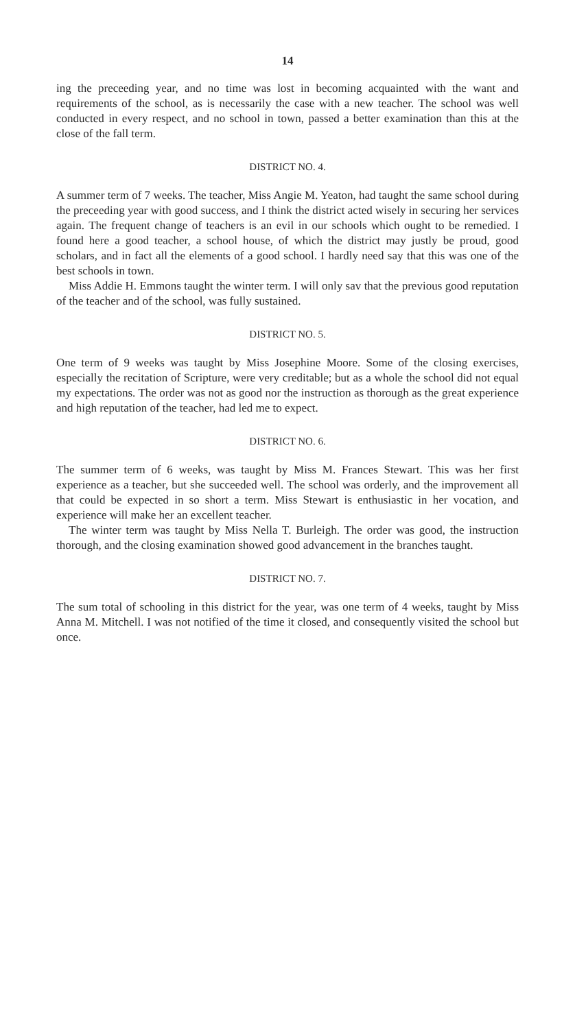14
ing the preceeding year, and no time was lost in becoming acquainted with the want and requirements of the school, as is necessarily the case with a new teacher. The school was well conducted in every respect, and no school in town, passed a better examination than this at the close of the fall term.
DISTRICT NO. 4.
A summer term of 7 weeks. The teacher, Miss Angie M. Yeaton, had taught the same school during the preceeding year with good success, and I think the district acted wisely in securing her services again. The frequent change of teachers is an evil in our schools which ought to be remedied. I found here a good teacher, a school house, of which the district may justly be proud, good scholars, and in fact all the elements of a good school. I hardly need say that this was one of the best schools in town.
Miss Addie H. Emmons taught the winter term. I will only sav that the previous good reputation of the teacher and of the school, was fully sustained.
DISTRICT NO. 5.
One term of 9 weeks was taught by Miss Josephine Moore. Some of the closing exercises, especially the recitation of Scripture, were very creditable; but as a whole the school did not equal my expectations. The order was not as good nor the instruction as thorough as the great experience and high reputation of the teacher, had led me to expect.
DISTRICT NO. 6.
The summer term of 6 weeks, was taught by Miss M. Frances Stewart. This was her first experience as a teacher, but she succeeded well. The school was orderly, and the improvement all that could be expected in so short a term. Miss Stewart is enthusiastic in her vocation, and experience will make her an excellent teacher.
The winter term was taught by Miss Nella T. Burleigh. The order was good, the instruction thorough, and the closing examination showed good advancement in the branches taught.
DISTRICT NO. 7.
The sum total of schooling in this district for the year, was one term of 4 weeks, taught by Miss Anna M. Mitchell. I was not notified of the time it closed, and consequently visited the school but once.